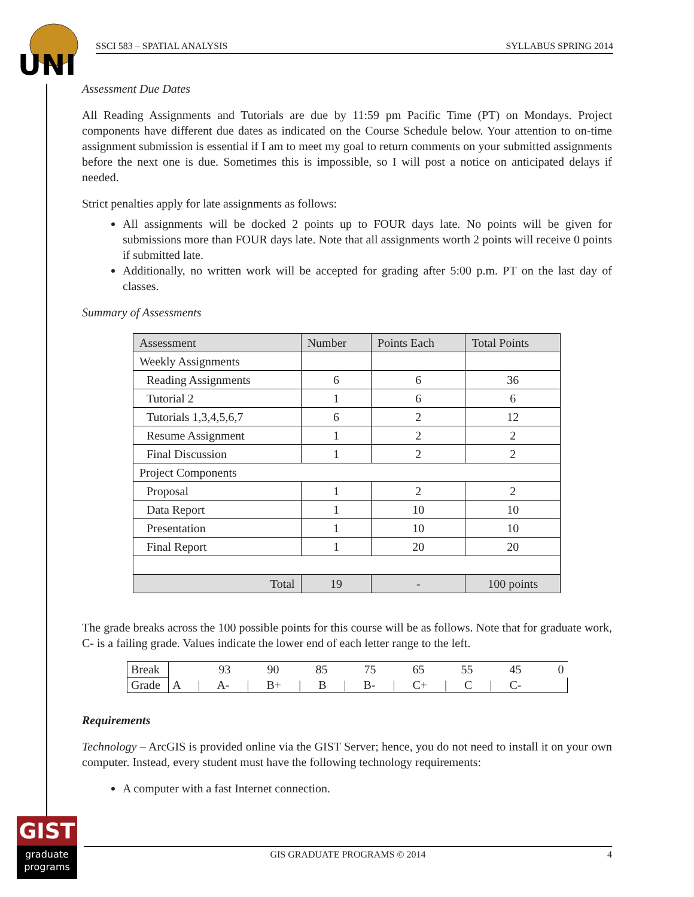UNI
SSCI 583 – SPATIAL ANALYSIS SYLLABUS SPRING 2014
Assessment Due Dates
All Reading Assignments and Tutorials are due by 11:59 pm Pacific Time (PT) on Mondays. Project components have different due dates as indicated on the Course Schedule below. Your attention to on-time assignment submission is essential if I am to meet my goal to return comments on your submitted assignments before the next one is due. Sometimes this is impossible, so I will post a notice on anticipated delays if needed.
Strict penalties apply for late assignments as follows:
All assignments will be docked 2 points up to FOUR days late. No points will be given for submissions more than FOUR days late. Note that all assignments worth 2 points will receive 0 points if submitted late.
Additionally, no written work will be accepted for grading after 5:00 p.m. PT on the last day of classes.
Summary of Assessments
| Assessment | Number | Points Each | Total Points |
| --- | --- | --- | --- |
| Weekly Assignments | | | |
| Reading Assignments | 6 | 6 | 36 |
| Tutorial 2 | 1 | 6 | 6 |
| Tutorials 1,3,4,5,6,7 | 6 | 2 | 12 |
| Resume Assignment | 1 | 2 | 2 |
| Final Discussion | 1 | 2 | 2 |
| Project Components | | | |
| Proposal | 1 | 2 | 2 |
| Data Report | 1 | 10 | 10 |
| Presentation | 1 | 10 | 10 |
| Final Report | 1 | 20 | 20 |
| Total | 19 | - | 100 points |
The grade breaks across the 100 possible points for this course will be as follows. Note that for graduate work, C- is a failing grade. Values indicate the lower end of each letter range to the left.
| Break | 93 90 85 75 65 55 45 0 |
| Grade | A / A- / B+ / B / B- / C+ / C / C- |
Requirements
Technology – ArcGIS is provided online via the GIST Server; hence, you do not need to install it on your own computer. Instead, every student must have the following technology requirements:
A computer with a fast Internet connection.
GIST
graduate
programs
GIS GRADUATE PROGRAMS © 2014 4